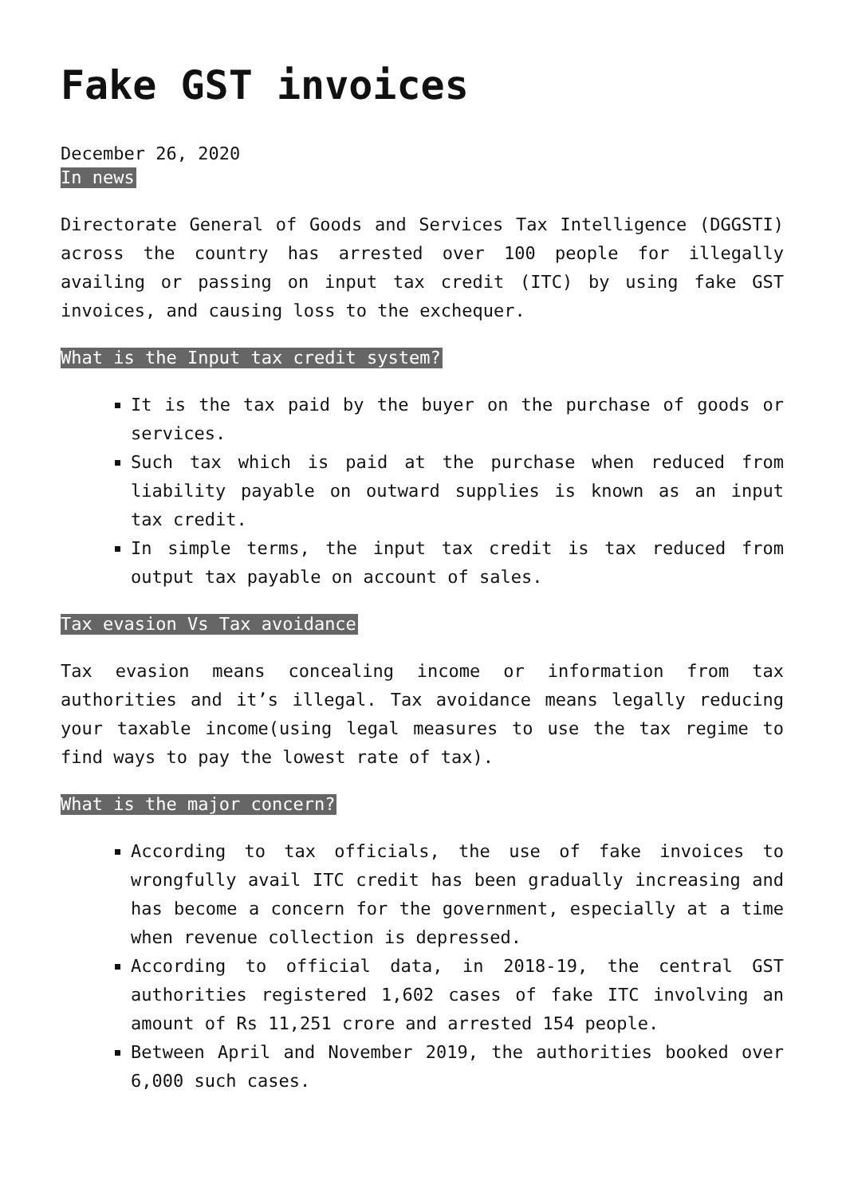Fake GST invoices
December 26, 2020
In news
Directorate General of Goods and Services Tax Intelligence (DGGSTI) across the country has arrested over 100 people for illegally availing or passing on input tax credit (ITC) by using fake GST invoices, and causing loss to the exchequer.
What is the Input tax credit system?
It is the tax paid by the buyer on the purchase of goods or services.
Such tax which is paid at the purchase when reduced from liability payable on outward supplies is known as an input tax credit.
In simple terms, the input tax credit is tax reduced from output tax payable on account of sales.
Tax evasion Vs Tax avoidance
Tax evasion means concealing income or information from tax authorities and it’s illegal. Tax avoidance means legally reducing your taxable income(using legal measures to use the tax regime to find ways to pay the lowest rate of tax).
What is the major concern?
According to tax officials, the use of fake invoices to wrongfully avail ITC credit has been gradually increasing and has become a concern for the government, especially at a time when revenue collection is depressed.
According to official data, in 2018-19, the central GST authorities registered 1,602 cases of fake ITC involving an amount of Rs 11,251 crore and arrested 154 people.
Between April and November 2019, the authorities booked over 6,000 such cases.